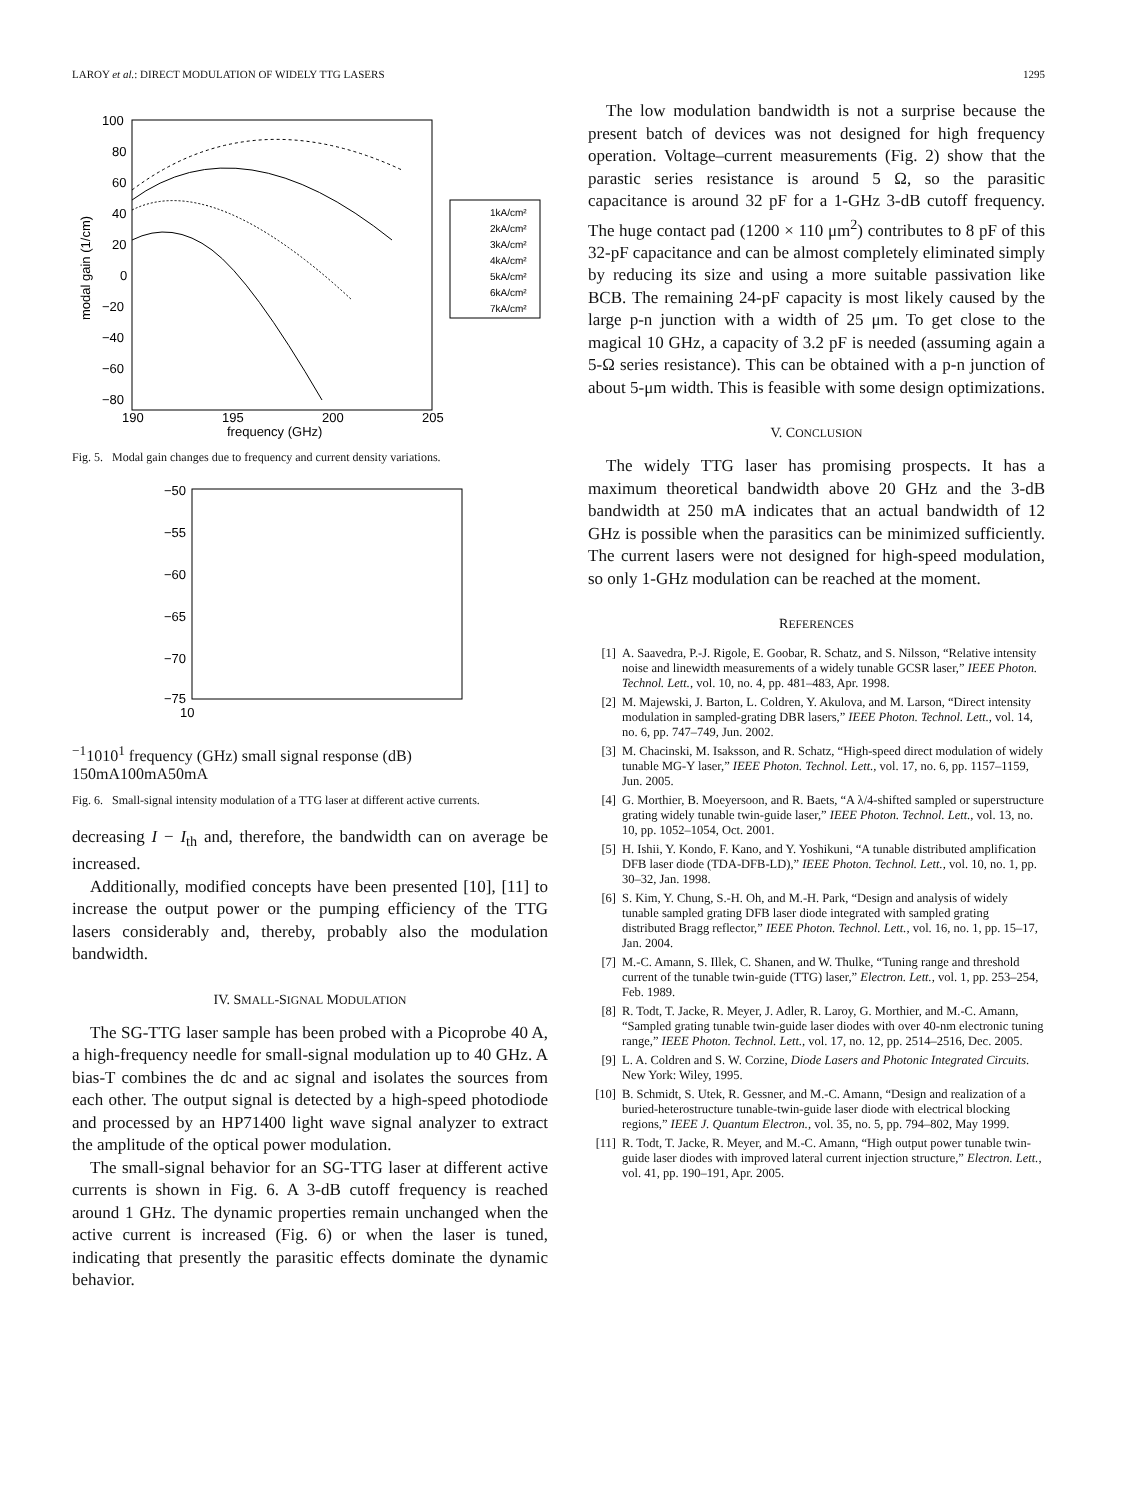LAROY et al.: DIRECT MODULATION OF WIDELY TTG LASERS 1295
100
80
60
40
20
0
−20
−40
−60
−80
190
195
200
205
frequency (GHz)
modal gain (1/cm)
1kA/cm²
2kA/cm²
3kA/cm²
4kA/cm²
5kA/cm²
6kA/cm²
7kA/cm²
Fig. 5. Modal gain changes due to frequency and current density variations.
−50
−55
−60
−65
−70
−75
10−1
10
101
frequency (GHz)
small signal response (dB)
150mA
100mA
50mA
Fig. 6. Small-signal intensity modulation of a TTG laser at different active currents.
decreasing I − I<sub>th</sub> and, therefore, the bandwidth can on average be increased.
Additionally, modified concepts have been presented [10], [11] to increase the output power or the pumping efficiency of the TTG lasers considerably and, thereby, probably also the modulation bandwidth.
IV. SMALL-SIGNAL MODULATION
The SG-TTG laser sample has been probed with a Picoprobe 40 A, a high-frequency needle for small-signal modulation up to 40 GHz. A bias-T combines the dc and ac signal and isolates the sources from each other. The output signal is detected by a high-speed photodiode and processed by an HP71400 light wave signal analyzer to extract the amplitude of the optical power modulation.
The small-signal behavior for an SG-TTG laser at different active currents is shown in Fig. 6. A 3-dB cutoff frequency is reached around 1 GHz. The dynamic properties remain unchanged when the active current is increased (Fig. 6) or when the laser is tuned, indicating that presently the parasitic effects dominate the dynamic behavior.
The low modulation bandwidth is not a surprise because the present batch of devices was not designed for high frequency operation. Voltage–current measurements (Fig. 2) show that the parastic series resistance is around 5 Ω, so the parasitic capacitance is around 32 pF for a 1-GHz 3-dB cutoff frequency. The huge contact pad (1200 × 110 μm<sup>2</sup>) contributes to 8 pF of this 32-pF capacitance and can be almost completely eliminated simply by reducing its size and using a more suitable passivation like BCB. The remaining 24-pF capacity is most likely caused by the large p-n junction with a width of 25 μm. To get close to the magical 10 GHz, a capacity of 3.2 pF is needed (assuming again a 5-Ω series resistance). This can be obtained with a p-n junction of about 5-μm width. This is feasible with some design optimizations.
V. CONCLUSION
The widely TTG laser has promising prospects. It has a maximum theoretical bandwidth above 20 GHz and the 3-dB bandwidth at 250 mA indicates that an actual bandwidth of 12 GHz is possible when the parasitics can be minimized sufficiently. The current lasers were not designed for high-speed modulation, so only 1-GHz modulation can be reached at the moment.
REFERENCES
[1] A. Saavedra, P.-J. Rigole, E. Goobar, R. Schatz, and S. Nilsson, “Relative intensity noise and linewidth measurements of a widely tunable GCSR laser,” IEEE Photon. Technol. Lett., vol. 10, no. 4, pp. 481–483, Apr. 1998.
[2] M. Majewski, J. Barton, L. Coldren, Y. Akulova, and M. Larson, “Direct intensity modulation in sampled-grating DBR lasers,” IEEE Photon. Technol. Lett., vol. 14, no. 6, pp. 747–749, Jun. 2002.
[3] M. Chacinski, M. Isaksson, and R. Schatz, “High-speed direct modulation of widely tunable MG-Y laser,” IEEE Photon. Technol. Lett., vol. 17, no. 6, pp. 1157–1159, Jun. 2005.
[4] G. Morthier, B. Moeyersoon, and R. Baets, “A λ/4-shifted sampled or superstructure grating widely tunable twin-guide laser,” IEEE Photon. Technol. Lett., vol. 13, no. 10, pp. 1052–1054, Oct. 2001.
[5] H. Ishii, Y. Kondo, F. Kano, and Y. Yoshikuni, “A tunable distributed amplification DFB laser diode (TDA-DFB-LD),” IEEE Photon. Technol. Lett., vol. 10, no. 1, pp. 30–32, Jan. 1998.
[6] S. Kim, Y. Chung, S.-H. Oh, and M.-H. Park, “Design and analysis of widely tunable sampled grating DFB laser diode integrated with sampled grating distributed Bragg reflector,” IEEE Photon. Technol. Lett., vol. 16, no. 1, pp. 15–17, Jan. 2004.
[7] M.-C. Amann, S. Illek, C. Shanen, and W. Thulke, “Tuning range and threshold current of the tunable twin-guide (TTG) laser,” Electron. Lett., vol. 1, pp. 253–254, Feb. 1989.
[8] R. Todt, T. Jacke, R. Meyer, J. Adler, R. Laroy, G. Morthier, and M.-C. Amann, “Sampled grating tunable twin-guide laser diodes with over 40-nm electronic tuning range,” IEEE Photon. Technol. Lett., vol. 17, no. 12, pp. 2514–2516, Dec. 2005.
[9] L. A. Coldren and S. W. Corzine, Diode Lasers and Photonic Integrated Circuits. New York: Wiley, 1995.
[10] B. Schmidt, S. Utek, R. Gessner, and M.-C. Amann, “Design and realization of a buried-heterostructure tunable-twin-guide laser diode with electrical blocking regions,” IEEE J. Quantum Electron., vol. 35, no. 5, pp. 794–802, May 1999.
[11] R. Todt, T. Jacke, R. Meyer, and M.-C. Amann, “High output power tunable twin-guide laser diodes with improved lateral current injection structure,” Electron. Lett., vol. 41, pp. 190–191, Apr. 2005.